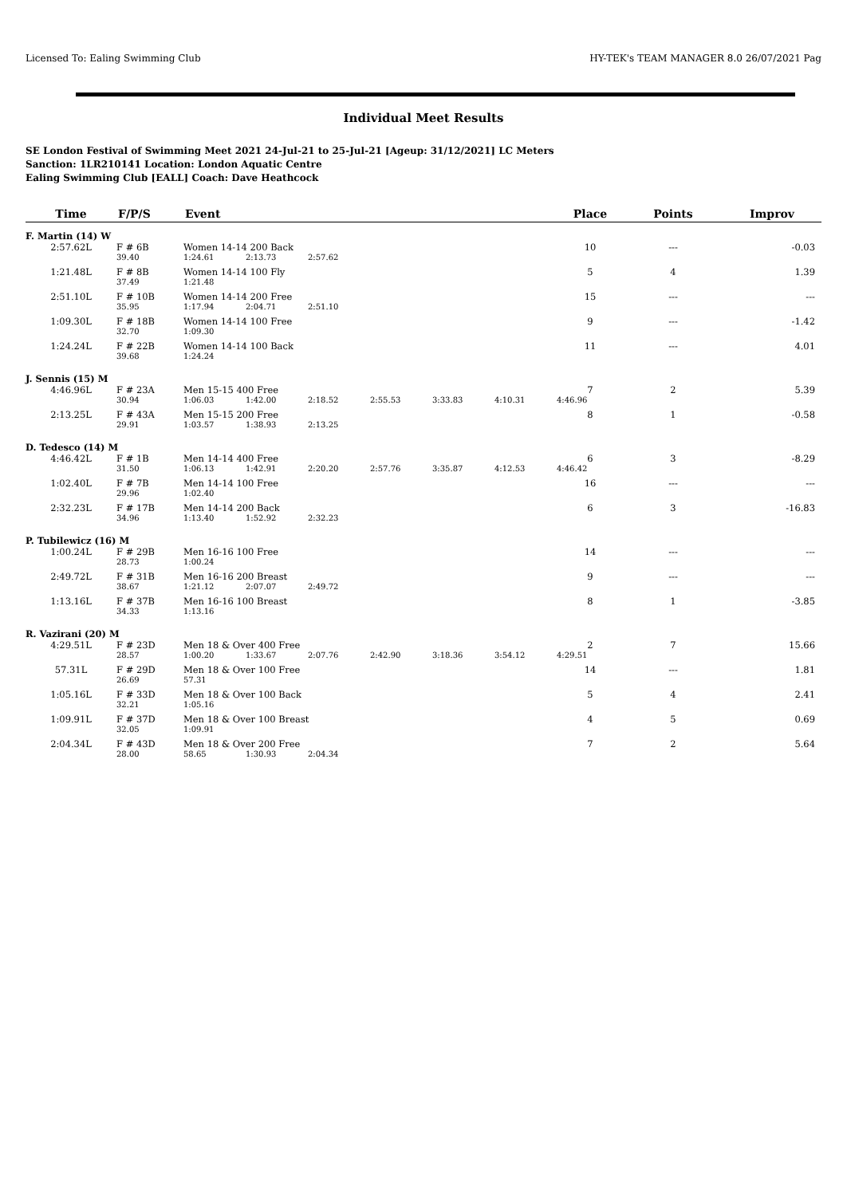Licensed To: Ealing Swimming Club HY-TEK's TEAM MANAGER 8.0 26/07/2021 Pag
Individual Meet Results
SE London Festival of Swimming Meet 2021 24-Jul-21 to 25-Jul-21 [Ageup: 31/12/2021] LC Meters
Sanction: 1LR210141 Location: London Aquatic Centre
Ealing Swimming Club [EALL] Coach: Dave Heathcock
| Time | F/P/S | Event | | | | | | | Place | Points | Improv |
| --- | --- | --- | --- | --- | --- | --- | --- | --- | --- | --- | --- |
| F. Martin (14) W | | | | | | | | | | | |
| 2:57.62L | F # 6B | Women 14-14 200 Back | | | | | | | 10 | --- | -0.03 |
| | 39.40 | 1:24.61 | 2:13.73 | 2:57.62 | | | | | | | |
| 1:21.48L | F # 8B | Women 14-14 100 Fly | | | | | | | 5 | 4 | 1.39 |
| | 37.49 | 1:21.48 | | | | | | | | | |
| 2:51.10L | F # 10B | Women 14-14 200 Free | | | | | | | 15 | --- | --- |
| | 35.95 | 1:17.94 | 2:04.71 | 2:51.10 | | | | | | | |
| 1:09.30L | F # 18B | Women 14-14 100 Free | | | | | | | 9 | --- | -1.42 |
| | 32.70 | 1:09.30 | | | | | | | | | |
| 1:24.24L | F # 22B | Women 14-14 100 Back | | | | | | | 11 | --- | 4.01 |
| | 39.68 | 1:24.24 | | | | | | | | | |
| J. Sennis (15) M | | | | | | | | | | | |
| 4:46.96L | F # 23A | Men 15-15 400 Free | | | | | | | 7 | 2 | 5.39 |
| | 30.94 | 1:06.03 | 1:42.00 | 2:18.52 | 2:55.53 | 3:33.83 | 4:10.31 | | 4:46.96 | | |
| 2:13.25L | F # 43A | Men 15-15 200 Free | | | | | | | 8 | 1 | -0.58 |
| | 29.91 | 1:03.57 | 1:38.93 | 2:13.25 | | | | | | | |
| D. Tedesco (14) M | | | | | | | | | | | |
| 4:46.42L | F # 1B | Men 14-14 400 Free | | | | | | | 6 | 3 | -8.29 |
| | 31.50 | 1:06.13 | 1:42.91 | 2:20.20 | 2:57.76 | 3:35.87 | 4:12.53 | | 4:46.42 | | |
| 1:02.40L | F # 7B | Men 14-14 100 Free | | | | | | | 16 | --- | --- |
| | 29.96 | 1:02.40 | | | | | | | | | |
| 2:32.23L | F # 17B | Men 14-14 200 Back | | | | | | | 6 | 3 | -16.83 |
| | 34.96 | 1:13.40 | 1:52.92 | 2:32.23 | | | | | | | |
| P. Tubilewicz (16) M | | | | | | | | | | | |
| 1:00.24L | F # 29B | Men 16-16 100 Free | | | | | | | 14 | --- | --- |
| | 28.73 | 1:00.24 | | | | | | | | | |
| 2:49.72L | F # 31B | Men 16-16 200 Breast | | | | | | | 9 | --- | --- |
| | 38.67 | 1:21.12 | 2:07.07 | 2:49.72 | | | | | | | |
| 1:13.16L | F # 37B | Men 16-16 100 Breast | | | | | | | 8 | 1 | -3.85 |
| | 34.33 | 1:13.16 | | | | | | | | | |
| R. Vazirani (20) M | | | | | | | | | | | |
| 4:29.51L | F # 23D | Men 18 & Over 400 Free | | | | | | | 2 | 7 | 15.66 |
| | 28.57 | 1:00.20 | 1:33.67 | 2:07.76 | 2:42.90 | 3:18.36 | 3:54.12 | | 4:29.51 | | |
| 57.31L | F # 29D | Men 18 & Over 100 Free | | | | | | | 14 | --- | 1.81 |
| | 26.69 | 57.31 | | | | | | | | | |
| 1:05.16L | F # 33D | Men 18 & Over 100 Back | | | | | | | 5 | 4 | 2.41 |
| | 32.21 | 1:05.16 | | | | | | | | | |
| 1:09.91L | F # 37D | Men 18 & Over 100 Breast | | | | | | | 4 | 5 | 0.69 |
| | 32.05 | 1:09.91 | | | | | | | | | |
| 2:04.34L | F # 43D | Men 18 & Over 200 Free | | | | | | | 7 | 2 | 5.64 |
| | 28.00 | 58.65 | 1:30.93 | 2:04.34 | | | | | | | |